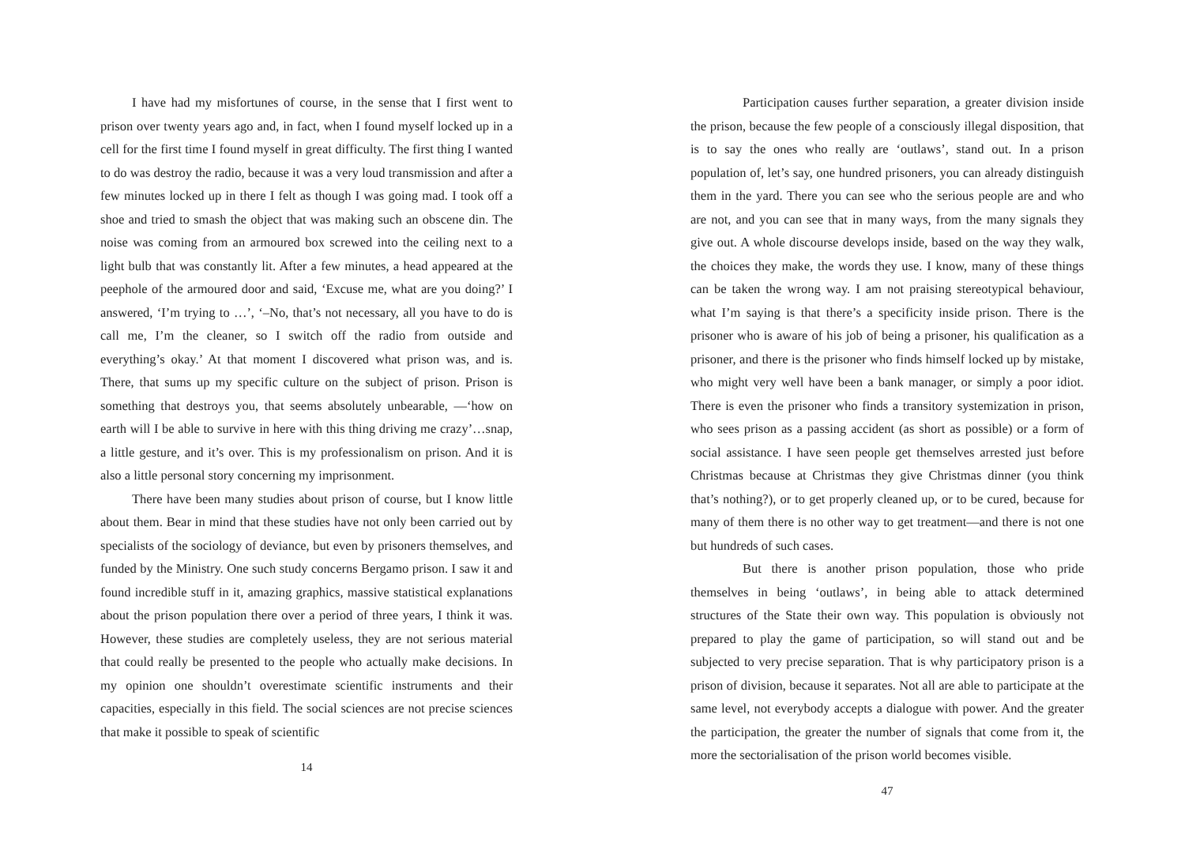I have had my misfortunes of course, in the sense that I first went to prison over twenty years ago and, in fact, when I found myself locked up in a cell for the first time I found myself in great difficulty. The first thing I wanted to do was destroy the radio, because it was a very loud transmission and after a few minutes locked up in there I felt as though I was going mad. I took off a shoe and tried to smash the object that was making such an obscene din. The noise was coming from an armoured box screwed into the ceiling next to a light bulb that was constantly lit. After a few minutes, a head appeared at the peephole of the armoured door and said, ‘Excuse me, what are you doing?’ I answered, ‘I’m trying to …’, ‘–No, that’s not necessary, all you have to do is call me, I’m the cleaner, so I switch off the radio from outside and everything’s okay.’ At that moment I discovered what prison was, and is. There, that sums up my specific culture on the subject of prison. Prison is something that destroys you, that seems absolutely unbearable, —‘how on earth will I be able to survive in here with this thing driving me crazy’…snap, a little gesture, and it’s over. This is my professionalism on prison. And it is also a little personal story concerning my imprisonment.
There have been many studies about prison of course, but I know little about them. Bear in mind that these studies have not only been carried out by specialists of the sociology of deviance, but even by prisoners themselves, and funded by the Ministry. One such study concerns Bergamo prison. I saw it and found incredible stuff in it, amazing graphics, massive statistical explanations about the prison population there over a period of three years, I think it was. However, these studies are completely useless, they are not serious material that could really be presented to the people who actually make decisions. In my opinion one shouldn’t overestimate scientific instruments and their capacities, especially in this field. The social sciences are not precise sciences that make it possible to speak of scientific
14
Participation causes further separation, a greater division inside the prison, because the few people of a consciously illegal disposition, that is to say the ones who really are ‘outlaws’, stand out. In a prison population of, let’s say, one hundred prisoners, you can already distinguish them in the yard. There you can see who the serious people are and who are not, and you can see that in many ways, from the many signals they give out. A whole discourse develops inside, based on the way they walk, the choices they make, the words they use. I know, many of these things can be taken the wrong way. I am not praising stereotypical behaviour, what I’m saying is that there’s a specificity inside prison. There is the prisoner who is aware of his job of being a prisoner, his qualification as a prisoner, and there is the prisoner who finds himself locked up by mistake, who might very well have been a bank manager, or simply a poor idiot. There is even the prisoner who finds a transitory systemization in prison, who sees prison as a passing accident (as short as possible) or a form of social assistance. I have seen people get themselves arrested just before Christmas because at Christmas they give Christmas dinner (you think that’s nothing?), or to get properly cleaned up, or to be cured, because for many of them there is no other way to get treatment—and there is not one but hundreds of such cases.
But there is another prison population, those who pride themselves in being ‘outlaws’, in being able to attack determined structures of the State their own way. This population is obviously not prepared to play the game of participation, so will stand out and be subjected to very precise separation. That is why participatory prison is a prison of division, because it separates. Not all are able to participate at the same level, not everybody accepts a dialogue with power. And the greater the participation, the greater the number of signals that come from it, the more the sectorialisation of the prison world becomes visible.
47